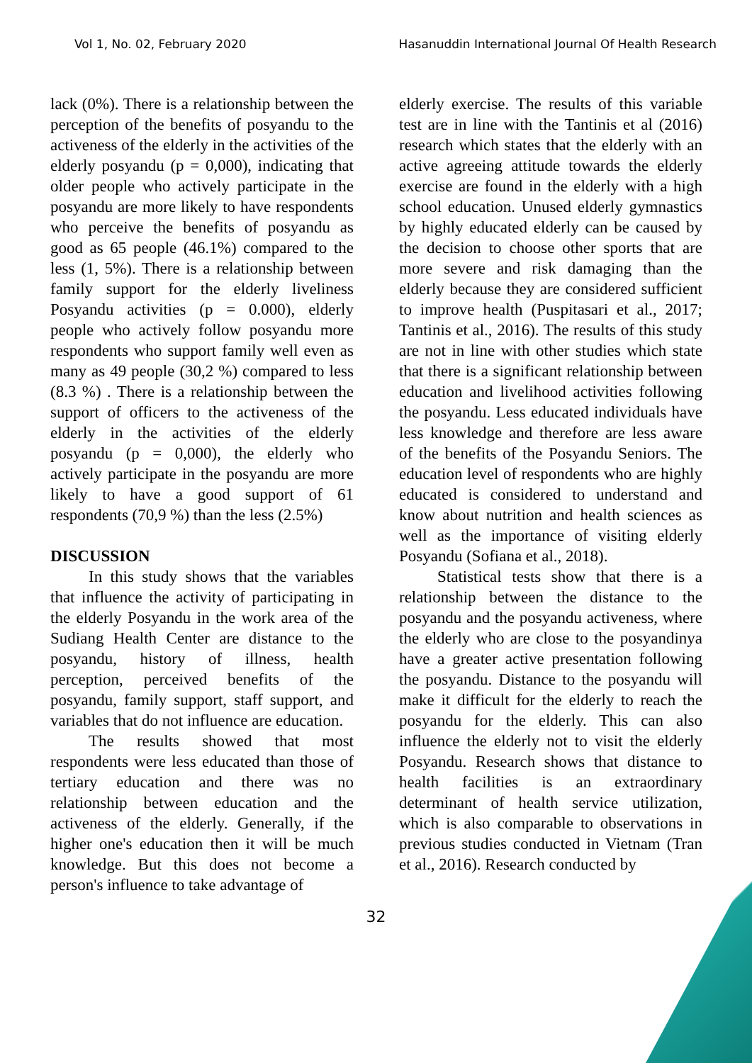Vol 1, No. 02, February 2020 Hasanuddin International Journal Of Health Research
lack (0%). There is a relationship between the perception of the benefits of posyandu to the activeness of the elderly in the activities of the elderly posyandu (p = 0,000), indicating that older people who actively participate in the posyandu are more likely to have respondents who perceive the benefits of posyandu as good as 65 people (46.1%) compared to the less (1, 5%). There is a relationship between family support for the elderly liveliness Posyandu activities (p = 0.000), elderly people who actively follow posyandu more respondents who support family well even as many as 49 people (30,2 %) compared to less (8.3 %) . There is a relationship between the support of officers to the activeness of the elderly in the activities of the elderly posyandu (p = 0,000), the elderly who actively participate in the posyandu are more likely to have a good support of 61 respondents (70,9 %) than the less (2.5%)
DISCUSSION
In this study shows that the variables that influence the activity of participating in the elderly Posyandu in the work area of the Sudiang Health Center are distance to the posyandu, history of illness, health perception, perceived benefits of the posyandu, family support, staff support, and variables that do not influence are education.
The results showed that most respondents were less educated than those of tertiary education and there was no relationship between education and the activeness of the elderly. Generally, if the higher one's education then it will be much knowledge. But this does not become a person's influence to take advantage of
elderly exercise. The results of this variable test are in line with the Tantinis et al (2016) research which states that the elderly with an active agreeing attitude towards the elderly exercise are found in the elderly with a high school education. Unused elderly gymnastics by highly educated elderly can be caused by the decision to choose other sports that are more severe and risk damaging than the elderly because they are considered sufficient to improve health (Puspitasari et al., 2017; Tantinis et al., 2016). The results of this study are not in line with other studies which state that there is a significant relationship between education and livelihood activities following the posyandu. Less educated individuals have less knowledge and therefore are less aware of the benefits of the Posyandu Seniors. The education level of respondents who are highly educated is considered to understand and know about nutrition and health sciences as well as the importance of visiting elderly Posyandu (Sofiana et al., 2018).
Statistical tests show that there is a relationship between the distance to the posyandu and the posyandu activeness, where the elderly who are close to the posyandinya have a greater active presentation following the posyandu. Distance to the posyandu will make it difficult for the elderly to reach the posyandu for the elderly. This can also influence the elderly not to visit the elderly Posyandu. Research shows that distance to health facilities is an extraordinary determinant of health service utilization, which is also comparable to observations in previous studies conducted in Vietnam (Tran et al., 2016). Research conducted by
32